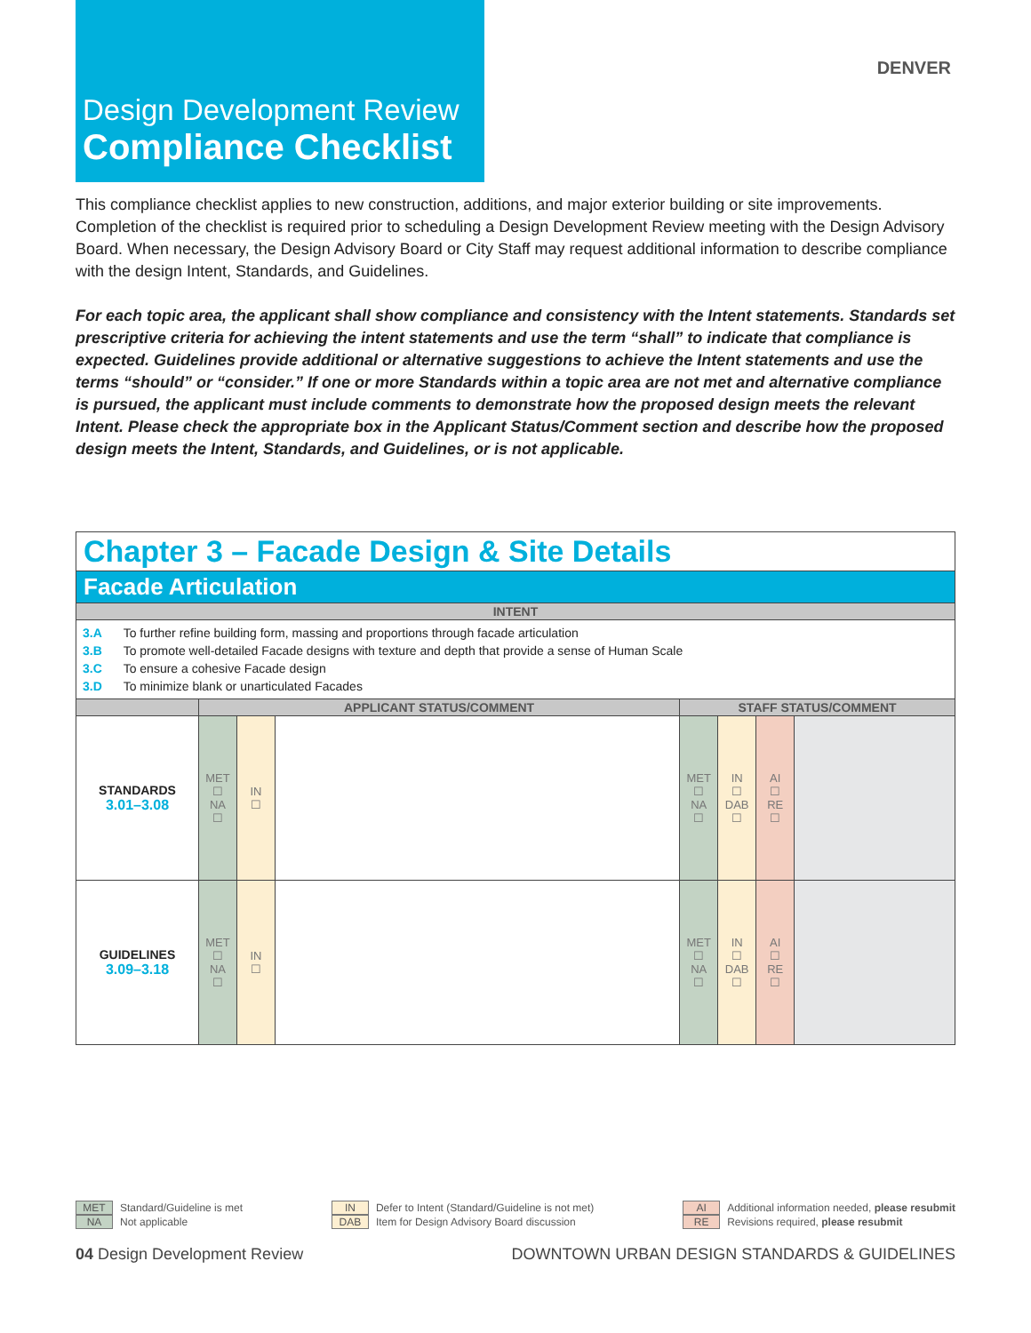DENVER
Design Development Review
Compliance Checklist
This compliance checklist applies to new construction, additions, and major exterior building or site improvements. Completion of the checklist is required prior to scheduling a Design Development Review meeting with the Design Advisory Board. When necessary, the Design Advisory Board or City Staff may request additional information to describe compliance with the design Intent, Standards, and Guidelines.
For each topic area, the applicant shall show compliance and consistency with the Intent statements. Standards set prescriptive criteria for achieving the intent statements and use the term “shall” to indicate that compliance is expected. Guidelines provide additional or alternative suggestions to achieve the Intent statements and use the terms “should” or “consider.” If one or more Standards within a topic area are not met and alternative compliance is pursued, the applicant must include comments to demonstrate how the proposed design meets the relevant Intent. Please check the appropriate box in the Applicant Status/Comment section and describe how the proposed design meets the Intent, Standards, and Guidelines, or is not applicable.
| Chapter 3 – Facade Design & Site Details | | | | | | | |
| Facade Articulation | | | | | | | |
| INTENT | | | | | | | |
| 3.A To further refine building form, massing and proportions through facade articulation 3.B To promote well-detailed Facade designs with texture and depth that provide a sense of Human Scale 3.C To ensure a cohesive Facade design 3.D To minimize blank or unarticulated Facades | | | | | | | |
| | APPLICANT STATUS/COMMENT | | | STAFF STATUS/COMMENT | | | |
| STANDARDS 3.01–3.08 | MET ☐ NA ☐ | IN ☐ | | MET ☐ NA ☐ | IN ☐ DAB ☐ | AI ☐ RE ☐ | |
| GUIDELINES 3.09–3.18 | MET ☐ NA ☐ | IN ☐ | | MET ☐ NA ☐ | IN ☐ DAB ☐ | AI ☐ RE ☐ | |
MET Standard/Guideline is met
NA Not applicable
IN Defer to Intent (Standard/Guideline is not met)
DAB Item for Design Advisory Board discussion
AI Additional information needed, please resubmit
RE Revisions required, please resubmit
04 Design Development Review DOWNTOWN URBAN DESIGN STANDARDS & GUIDELINES